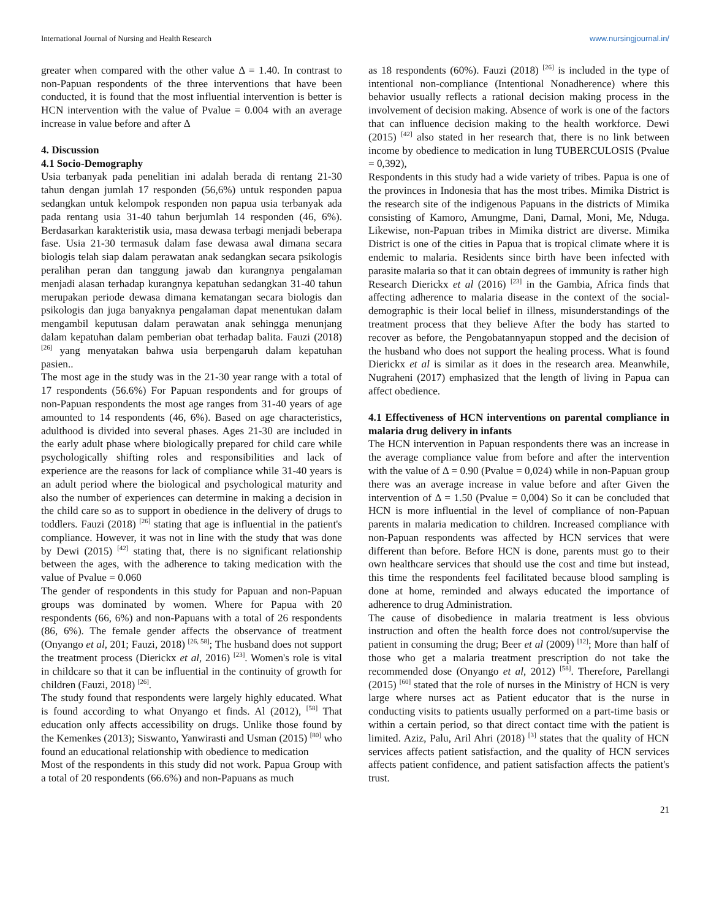International Journal of Nursing and Health Research www.nursingjournal.in/
greater when compared with the other value Δ = 1.40. In contrast to non-Papuan respondents of the three interventions that have been conducted, it is found that the most influential intervention is better is HCN intervention with the value of Pvalue = 0.004 with an average increase in value before and after Δ
4. Discussion
4.1 Socio-Demography
Usia terbanyak pada penelitian ini adalah berada di rentang 21-30 tahun dengan jumlah 17 responden (56,6%) untuk responden papua sedangkan untuk kelompok responden non papua usia terbanyak ada pada rentang usia 31-40 tahun berjumlah 14 responden (46, 6%). Berdasarkan karakteristik usia, masa dewasa terbagi menjadi beberapa fase. Usia 21-30 termasuk dalam fase dewasa awal dimana secara biologis telah siap dalam perawatan anak sedangkan secara psikologis peralihan peran dan tanggung jawab dan kurangnya pengalaman menjadi alasan terhadap kurangnya kepatuhan sedangkan 31-40 tahun merupakan periode dewasa dimana kematangan secara biologis dan psikologis dan juga banyaknya pengalaman dapat menentukan dalam mengambil keputusan dalam perawatan anak sehingga menunjang dalam kepatuhan dalam pemberian obat terhadap balita. Fauzi (2018) <sup>[26]</sup> yang menyatakan bahwa usia berpengaruh dalam kepatuhan pasien..
The most age in the study was in the 21-30 year range with a total of 17 respondents (56.6%) For Papuan respondents and for groups of non-Papuan respondents the most age ranges from 31-40 years of age amounted to 14 respondents (46, 6%). Based on age characteristics, adulthood is divided into several phases. Ages 21-30 are included in the early adult phase where biologically prepared for child care while psychologically shifting roles and responsibilities and lack of experience are the reasons for lack of compliance while 31-40 years is an adult period where the biological and psychological maturity and also the number of experiences can determine in making a decision in the child care so as to support in obedience in the delivery of drugs to toddlers. Fauzi (2018) <sup>[26]</sup> stating that age is influential in the patient's compliance. However, it was not in line with the study that was done by Dewi (2015) <sup>[42]</sup> stating that, there is no significant relationship between the ages, with the adherence to taking medication with the value of Pvalue = 0.060
The gender of respondents in this study for Papuan and non-Papuan groups was dominated by women. Where for Papua with 20 respondents (66, 6%) and non-Papuans with a total of 26 respondents (86, 6%). The female gender affects the observance of treatment (Onyango et al, 201; Fauzi, 2018) <sup>[26, 58]</sup>; The husband does not support the treatment process (Dierickx et al, 2016) <sup>[23]</sup>. Women's role is vital in childcare so that it can be influential in the continuity of growth for children (Fauzi, 2018) <sup>[26]</sup>.
The study found that respondents were largely highly educated. What is found according to what Onyango et finds. Al (2012), <sup>[58]</sup> That education only affects accessibility on drugs. Unlike those found by the Kemenkes (2013); Siswanto, Yanwirasti and Usman (2015) <sup>[80]</sup> who found an educational relationship with obedience to medication
Most of the respondents in this study did not work. Papua Group with a total of 20 respondents (66.6%) and non-Papuans as much
as 18 respondents (60%). Fauzi (2018) <sup>[26]</sup> is included in the type of intentional non-compliance (Intentional Nonadherence) where this behavior usually reflects a rational decision making process in the involvement of decision making. Absence of work is one of the factors that can influence decision making to the health workforce. Dewi (2015) <sup>[42]</sup> also stated in her research that, there is no link between income by obedience to medication in lung TUBERCULOSIS (Pvalue = 0,392),
Respondents in this study had a wide variety of tribes. Papua is one of the provinces in Indonesia that has the most tribes. Mimika District is the research site of the indigenous Papuans in the districts of Mimika consisting of Kamoro, Amungme, Dani, Damal, Moni, Me, Nduga. Likewise, non-Papuan tribes in Mimika district are diverse. Mimika District is one of the cities in Papua that is tropical climate where it is endemic to malaria. Residents since birth have been infected with parasite malaria so that it can obtain degrees of immunity is rather high
Research Dierickx et al (2016) <sup>[23]</sup> in the Gambia, Africa finds that affecting adherence to malaria disease in the context of the social-demographic is their local belief in illness, misunderstandings of the treatment process that they believe After the body has started to recover as before, the Pengobatannyapun stopped and the decision of the husband who does not support the healing process. What is found Dierickx et al is similar as it does in the research area. Meanwhile, Nugraheni (2017) emphasized that the length of living in Papua can affect obedience.
4.1 Effectiveness of HCN interventions on parental compliance in malaria drug delivery in infants
The HCN intervention in Papuan respondents there was an increase in the average compliance value from before and after the intervention with the value of Δ = 0.90 (Pvalue = 0,024) while in non-Papuan group there was an average increase in value before and after Given the intervention of Δ = 1.50 (Pvalue = 0,004) So it can be concluded that HCN is more influential in the level of compliance of non-Papuan parents in malaria medication to children. Increased compliance with non-Papuan respondents was affected by HCN services that were different than before. Before HCN is done, parents must go to their own healthcare services that should use the cost and time but instead, this time the respondents feel facilitated because blood sampling is done at home, reminded and always educated the importance of adherence to drug Administration.
The cause of disobedience in malaria treatment is less obvious instruction and often the health force does not control/supervise the patient in consuming the drug; Beer et al (2009) <sup>[12]</sup>; More than half of those who get a malaria treatment prescription do not take the recommended dose (Onyango et al, 2012) <sup>[58]</sup>. Therefore, Parellangi (2015) <sup>[60]</sup> stated that the role of nurses in the Ministry of HCN is very large where nurses act as Patient educator that is the nurse in conducting visits to patients usually performed on a part-time basis or within a certain period, so that direct contact time with the patient is limited. Aziz, Palu, Aril Ahri (2018) <sup>[3]</sup> states that the quality of HCN services affects patient satisfaction, and the quality of HCN services affects patient confidence, and patient satisfaction affects the patient's trust.
21